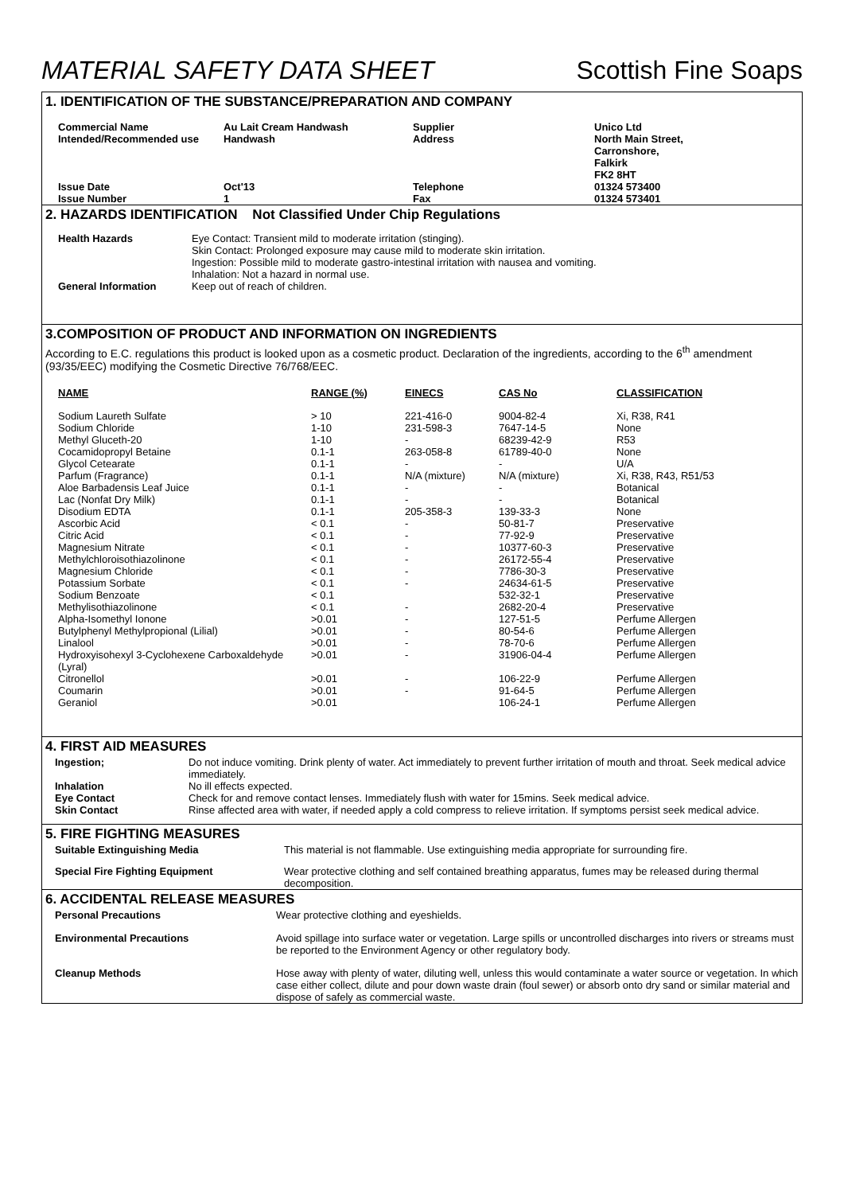MATERIAL SAFETY DATA SHEET Scottish Fine Soaps
1. IDENTIFICATION OF THE SUBSTANCE/PREPARATION AND COMPANY
| Commercial Name Intended/Recommended use | Au Lait Cream Handwash Handwash | Supplier Address | Unico Ltd North Main Street, Carronshore, Falkirk FK2 8HT |
| Issue Date Issue Number | Oct'13 1 | Telephone Fax | 01324 573400 01324 573401 |
2. HAZARDS IDENTIFICATION Not Classified Under Chip Regulations
| Health Hazards | Eye Contact: Transient mild to moderate irritation (stinging). Skin Contact: Prolonged exposure may cause mild to moderate skin irritation. Ingestion: Possible mild to moderate gastro-intestinal irritation with nausea and vomiting. Inhalation: Not a hazard in normal use. |
| General Information | Keep out of reach of children. |
3.COMPOSITION OF PRODUCT AND INFORMATION ON INGREDIENTS
According to E.C. regulations this product is looked upon as a cosmetic product. Declaration of the ingredients, according to the 6<sup>th</sup> amendment (93/35/EEC) modifying the Cosmetic Directive 76/768/EEC.
| NAME | RANGE (%) | EINECS | CAS No | CLASSIFICATION |
| --- | --- | --- | --- | --- |
| Sodium Laureth Sulfate | > 10 | 221-416-0 | 9004-82-4 | Xi, R38, R41 |
| Sodium Chloride | 1-10 | 231-598-3 | 7647-14-5 | None |
| Methyl Gluceth-20 | 1-10 | - | 68239-42-9 | R53 |
| Cocamidopropyl Betaine | 0.1-1 | 263-058-8 | 61789-40-0 | None |
| Glycol Cetearate | 0.1-1 | - | - | U/A |
| Parfum (Fragrance) | 0.1-1 | N/A (mixture) | N/A (mixture) | Xi, R38, R43, R51/53 |
| Aloe Barbadensis Leaf Juice | 0.1-1 | - | - | Botanical |
| Lac (Nonfat Dry Milk) | 0.1-1 | - | - | Botanical |
| Disodium EDTA | 0.1-1 | 205-358-3 | 139-33-3 | None |
| Ascorbic Acid | < 0.1 | - | 50-81-7 | Preservative |
| Citric Acid | < 0.1 | - | 77-92-9 | Preservative |
| Magnesium Nitrate | < 0.1 | - | 10377-60-3 | Preservative |
| Methylchloroisothiazolinone | < 0.1 | - | 26172-55-4 | Preservative |
| Magnesium Chloride | < 0.1 | - | 7786-30-3 | Preservative |
| Potassium Sorbate | < 0.1 | - | 24634-61-5 | Preservative |
| Sodium Benzoate | < 0.1 | | 532-32-1 | Preservative |
| Methylisothiazolinone | < 0.1 | - | 2682-20-4 | Preservative |
| Alpha-Isomethyl Ionone | >0.01 | - | 127-51-5 | Perfume Allergen |
| Butylphenyl Methylpropional (Lilial) | >0.01 | - | 80-54-6 | Perfume Allergen |
| Linalool | >0.01 | - | 78-70-6 | Perfume Allergen |
| Hydroxyisohexyl 3-Cyclohexene Carboxaldehyde (Lyral) | >0.01 | - | 31906-04-4 | Perfume Allergen |
| Citronellol | >0.01 | - | 106-22-9 | Perfume Allergen |
| Coumarin | >0.01 | - | 91-64-5 | Perfume Allergen |
| Geraniol | >0.01 | | 106-24-1 | Perfume Allergen |
4. FIRST AID MEASURES
| Ingestion; | Do not induce vomiting. Drink plenty of water. Act immediately to prevent further irritation of mouth and throat. Seek medical advice immediately. |
| Inhalation | No ill effects expected. |
| Eye Contact | Check for and remove contact lenses. Immediately flush with water for 15mins. Seek medical advice. |
| Skin Contact | Rinse affected area with water, if needed apply a cold compress to relieve irritation. If symptoms persist seek medical advice. |
5. FIRE FIGHTING MEASURES
| Suitable Extinguishing Media | This material is not flammable. Use extinguishing media appropriate for surrounding fire. |
| Special Fire Fighting Equipment | Wear protective clothing and self contained breathing apparatus, fumes may be released during thermal decomposition. |
6. ACCIDENTAL RELEASE MEASURES
| Personal Precautions | Wear protective clothing and eyeshields. |
| Environmental Precautions | Avoid spillage into surface water or vegetation. Large spills or uncontrolled discharges into rivers or streams must be reported to the Environment Agency or other regulatory body. |
| Cleanup Methods | Hose away with plenty of water, diluting well, unless this would contaminate a water source or vegetation. In which case either collect, dilute and pour down waste drain (foul sewer) or absorb onto dry sand or similar material and dispose of safely as commercial waste. |